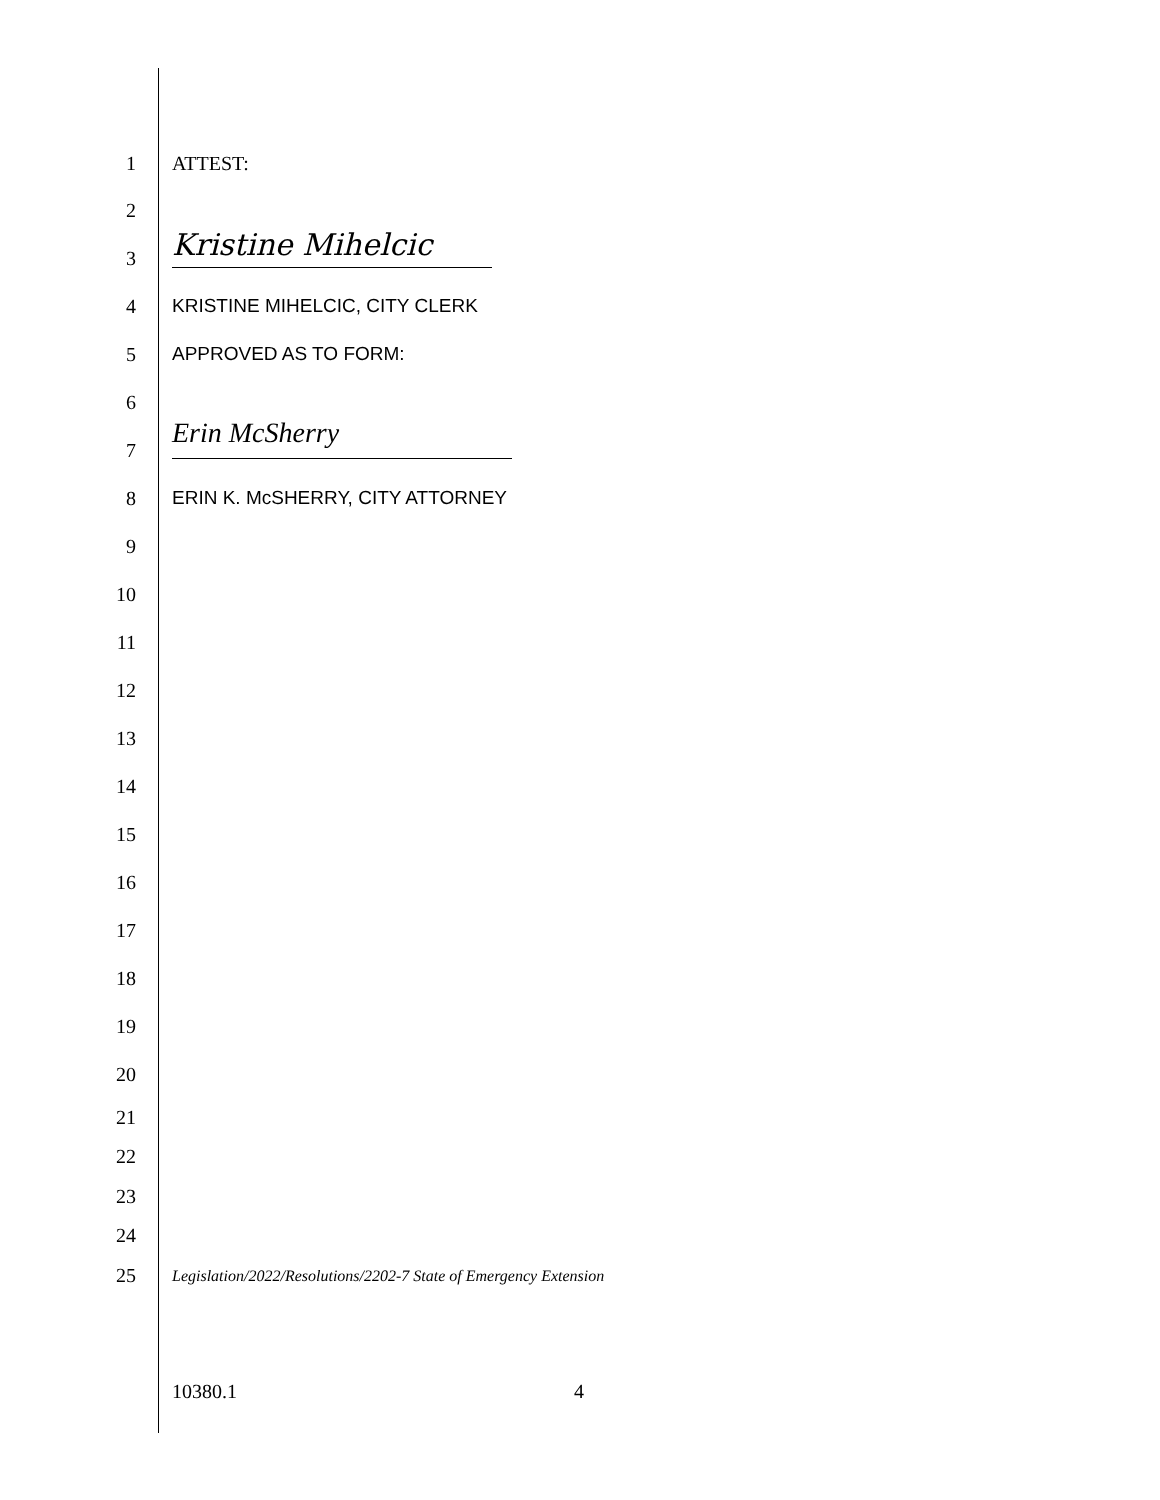1 ATTEST:
2
3 Kristine Mihelcic
4 KRISTINE MIHELCIC, CITY CLERK
5 APPROVED AS TO FORM:
6
7
Erin McSherry
8 ERIN K. McSHERRY, CITY ATTORNEY
9
10
11
12
13
14
15
16
17
18
19
20
21
22
23
24
25 Legislation/2022/Resolutions/2202-7 State of Emergency Extension
10380.1 4